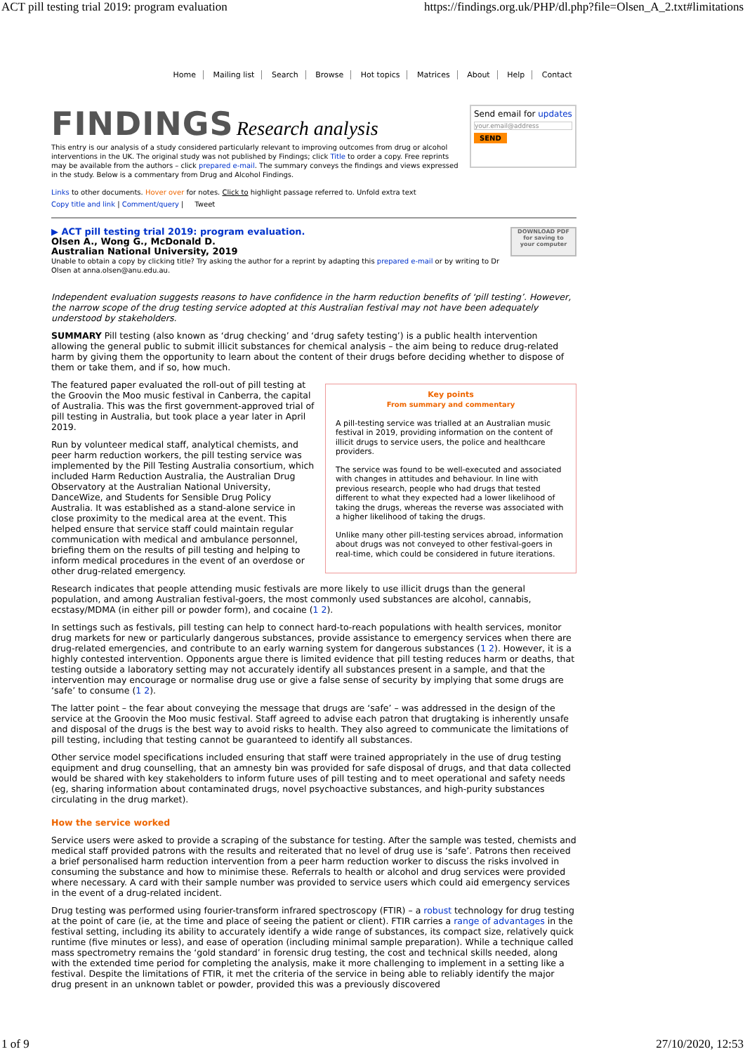ACT pill testing trial 2019: program evaluation https://findings.org.uk/PHP/dl.php?file=Olsen_A_2.txt#limitations
Home Mailing list Search Browse Hot topics Matrices About Help Contact
FINDINGS Research analysis
This entry is our analysis of a study considered particularly relevant to improving outcomes from drug or alcohol interventions in the UK. The original study was not published by Findings; click Title to order a copy. Free reprints may be available from the authors – click prepared e-mail. The summary conveys the findings and views expressed in the study. Below is a commentary from Drug and Alcohol Findings.
Links to other documents. Hover over for notes. Click to highlight passage referred to. Unfold extra text
Copy title and link | Comment/query | Tweet
Send email for updates
your.email@address
SEND
▶ ACT pill testing trial 2019: program evaluation.
Olsen A., Wong G., McDonald D.
Australian National University, 2019
Unable to obtain a copy by clicking title? Try asking the author for a reprint by adapting this prepared e-mail or by writing to Dr Olsen at anna.olsen@anu.edu.au.
DOWNLOAD PDF
for saving to
your computer
Independent evaluation suggests reasons to have confidence in the harm reduction benefits of ‘pill testing’. However, the narrow scope of the drug testing service adopted at this Australian festival may not have been adequately understood by stakeholders.
SUMMARY Pill testing (also known as ‘drug checking’ and ‘drug safety testing’) is a public health intervention allowing the general public to submit illicit substances for chemical analysis – the aim being to reduce drug-related harm by giving them the opportunity to learn about the content of their drugs before deciding whether to dispose of them or take them, and if so, how much.
Key points
From summary and commentary
A pill-testing service was trialled at an Australian music festival in 2019, providing information on the content of illicit drugs to service users, the police and healthcare providers.
The service was found to be well-executed and associated with changes in attitudes and behaviour. In line with previous research, people who had drugs that tested different to what they expected had a lower likelihood of taking the drugs, whereas the reverse was associated with a higher likelihood of taking the drugs.
Unlike many other pill-testing services abroad, information about drugs was not conveyed to other festival-goers in real-time, which could be considered in future iterations.
The featured paper evaluated the roll-out of pill testing at the Groovin the Moo music festival in Canberra, the capital of Australia. This was the first government-approved trial of pill testing in Australia, but took place a year later in April 2019.
Run by volunteer medical staff, analytical chemists, and peer harm reduction workers, the pill testing service was implemented by the Pill Testing Australia consortium, which included Harm Reduction Australia, the Australian Drug Observatory at the Australian National University, DanceWize, and Students for Sensible Drug Policy Australia. It was established as a stand-alone service in close proximity to the medical area at the event. This helped ensure that service staff could maintain regular communication with medical and ambulance personnel, briefing them on the results of pill testing and helping to inform medical procedures in the event of an overdose or other drug-related emergency.
Research indicates that people attending music festivals are more likely to use illicit drugs than the general population, and among Australian festival-goers, the most commonly used substances are alcohol, cannabis, ecstasy/MDMA (in either pill or powder form), and cocaine (1 2).
In settings such as festivals, pill testing can help to connect hard-to-reach populations with health services, monitor drug markets for new or particularly dangerous substances, provide assistance to emergency services when there are drug-related emergencies, and contribute to an early warning system for dangerous substances (1 2). However, it is a highly contested intervention. Opponents argue there is limited evidence that pill testing reduces harm or deaths, that testing outside a laboratory setting may not accurately identify all substances present in a sample, and that the intervention may encourage or normalise drug use or give a false sense of security by implying that some drugs are ‘safe’ to consume (1 2).
The latter point – the fear about conveying the message that drugs are ‘safe’ – was addressed in the design of the service at the Groovin the Moo music festival. Staff agreed to advise each patron that drugtaking is inherently unsafe and disposal of the drugs is the best way to avoid risks to health. They also agreed to communicate the limitations of pill testing, including that testing cannot be guaranteed to identify all substances.
Other service model specifications included ensuring that staff were trained appropriately in the use of drug testing equipment and drug counselling, that an amnesty bin was provided for safe disposal of drugs, and that data collected would be shared with key stakeholders to inform future uses of pill testing and to meet operational and safety needs (eg, sharing information about contaminated drugs, novel psychoactive substances, and high-purity substances circulating in the drug market).
How the service worked
Service users were asked to provide a scraping of the substance for testing. After the sample was tested, chemists and medical staff provided patrons with the results and reiterated that no level of drug use is ‘safe’. Patrons then received a brief personalised harm reduction intervention from a peer harm reduction worker to discuss the risks involved in consuming the substance and how to minimise these. Referrals to health or alcohol and drug services were provided where necessary. A card with their sample number was provided to service users which could aid emergency services in the event of a drug-related incident.
Drug testing was performed using fourier-transform infrared spectroscopy (FTIR) – a robust technology for drug testing at the point of care (ie, at the time and place of seeing the patient or client). FTIR carries a range of advantages in the festival setting, including its ability to accurately identify a wide range of substances, its compact size, relatively quick runtime (five minutes or less), and ease of operation (including minimal sample preparation). While a technique called mass spectrometry remains the ‘gold standard’ in forensic drug testing, the cost and technical skills needed, along with the extended time period for completing the analysis, make it more challenging to implement in a setting like a festival. Despite the limitations of FTIR, it met the criteria of the service in being able to reliably identify the major drug present in an unknown tablet or powder, provided this was a previously discovered
1 of 9 27/10/2020, 12:53